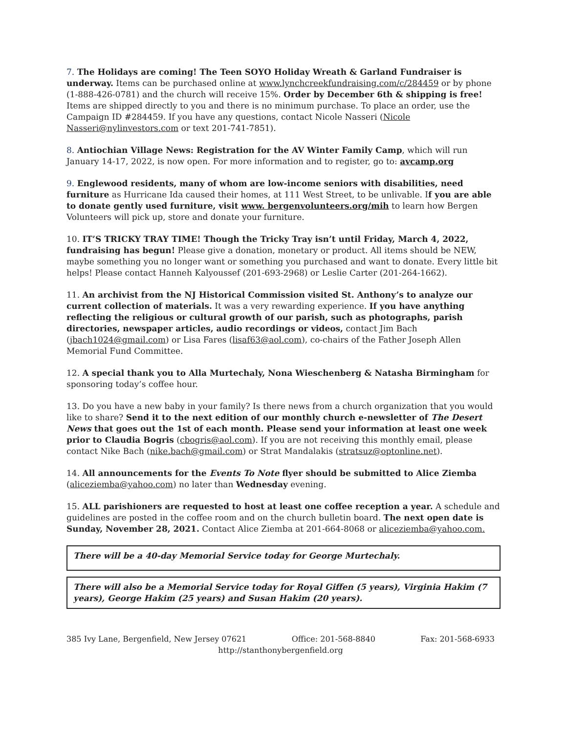7. The Holidays are coming! The Teen SOYO Holiday Wreath & Garland Fundraiser is underway. Items can be purchased online at www.lynchcreekfundraising.com/c/284459 or by phone (1-888-426-0781) and the church will receive 15%. Order by December 6th & shipping is free! Items are shipped directly to you and there is no minimum purchase. To place an order, use the Campaign ID #284459. If you have any questions, contact Nicole Nasseri (Nicole Nasseri@nylinvestors.com or text 201-741-7851).
8. Antiochian Village News: Registration for the AV Winter Family Camp, which will run January 14-17, 2022, is now open. For more information and to register, go to: avcamp.org
9. Englewood residents, many of whom are low-income seniors with disabilities, need furniture as Hurricane Ida caused their homes, at 111 West Street, to be unlivable. If you are able to donate gently used furniture, visit www. bergenvolunteers.org/mih to learn how Bergen Volunteers will pick up, store and donate your furniture.
10. IT’S TRICKY TRAY TIME! Though the Tricky Tray isn’t until Friday, March 4, 2022, fundraising has begun! Please give a donation, monetary or product. All items should be NEW, maybe something you no longer want or something you purchased and want to donate. Every little bit helps! Please contact Hanneh Kalyoussef (201-693-2968) or Leslie Carter (201-264-1662).
11. An archivist from the NJ Historical Commission visited St. Anthony’s to analyze our current collection of materials. It was a very rewarding experience. If you have anything reflecting the religious or cultural growth of our parish, such as photographs, parish directories, newspaper articles, audio recordings or videos, contact Jim Bach (jbach1024@gmail.com) or Lisa Fares (lisaf63@aol.com), co-chairs of the Father Joseph Allen Memorial Fund Committee.
12. A special thank you to Alla Murtechaly, Nona Wieschenberg & Natasha Birmingham for sponsoring today’s coffee hour.
13. Do you have a new baby in your family? Is there news from a church organization that you would like to share? Send it to the next edition of our monthly church e-newsletter of The Desert News that goes out the 1st of each month. Please send your information at least one week prior to Claudia Bogris (cbogris@aol.com). If you are not receiving this monthly email, please contact Nike Bach (nike.bach@gmail.com) or Strat Mandalakis (stratsuz@optonline.net).
14. All announcements for the Events To Note flyer should be submitted to Alice Ziemba (aliceziemba@yahoo.com) no later than Wednesday evening.
15. ALL parishioners are requested to host at least one coffee reception a year. A schedule and guidelines are posted in the coffee room and on the church bulletin board. The next open date is Sunday, November 28, 2021. Contact Alice Ziemba at 201-664-8068 or aliceziemba@yahoo.com.
There will be a 40-day Memorial Service today for George Murtechaly.
There will also be a Memorial Service today for Royal Giffen (5 years), Virginia Hakim (7 years), George Hakim (25 years) and Susan Hakim (20 years).
385 Ivy Lane, Bergenfield, New Jersey 07621 Office: 201-568-8840 Fax: 201-568-6933
http://stanthonybergenfield.org